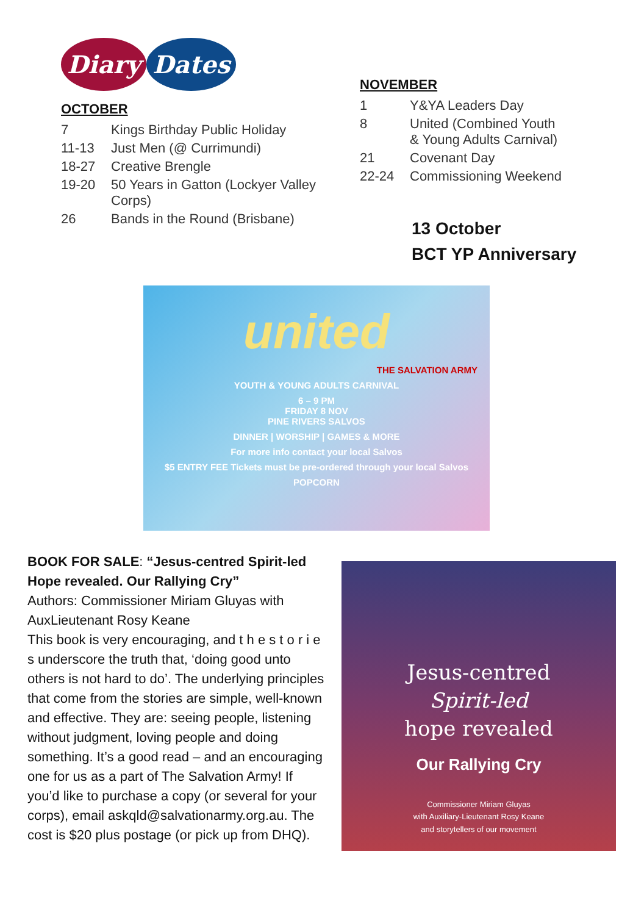Diary Dates
OCTOBER
| 7 | Kings Birthday Public Holiday |
| 11-13 | Just Men (@ Currimundi) |
| 18-27 | Creative Brengle |
| 19-20 | 50 Years in Gatton (Lockyer Valley Corps) |
| 26 | Bands in the Round (Brisbane) |
NOVEMBER
| 1 | Y&YA Leaders Day |
| 8 | United (Combined Youth & Young Adults Carnival) |
| 21 | Covenant Day |
| 22-24 | Commissioning Weekend |
13 October
BCT YP Anniversary
united
THE SALVATION ARMY
YOUTH & YOUNG ADULTS CARNIVAL
6 – 9 PM
FRIDAY 8 NOV
PINE RIVERS SALVOS
DINNER | WORSHIP | GAMES & MORE
For more info contact your local Salvos
$5 ENTRY FEE Tickets must be pre-ordered through your local Salvos
POPCORN
BOOK FOR SALE: “Jesus-centred Spirit-led Hope revealed. Our Rallying Cry”
Authors: Commissioner Miriam Gluyas with AuxLieutenant Rosy Keane
This book is very encouraging, and t h e s t o r i e s underscore the truth that, ‘doing good unto others is not hard to do’. The underlying principles that come from the stories are simple, well-known and effective. They are: seeing people, listening without judgment, loving people and doing something. It’s a good read – and an encouraging one for us as a part of The Salvation Army! If you’d like to purchase a copy (or several for your corps), email askqld@salvationarmy.org.au. The cost is $20 plus postage (or pick up from DHQ).
Jesus-centred
Spirit-led
hope revealed
Our Rallying Cry
Commissioner Miriam Gluyas
with Auxiliary-Lieutenant Rosy Keane
and storytellers of our movement